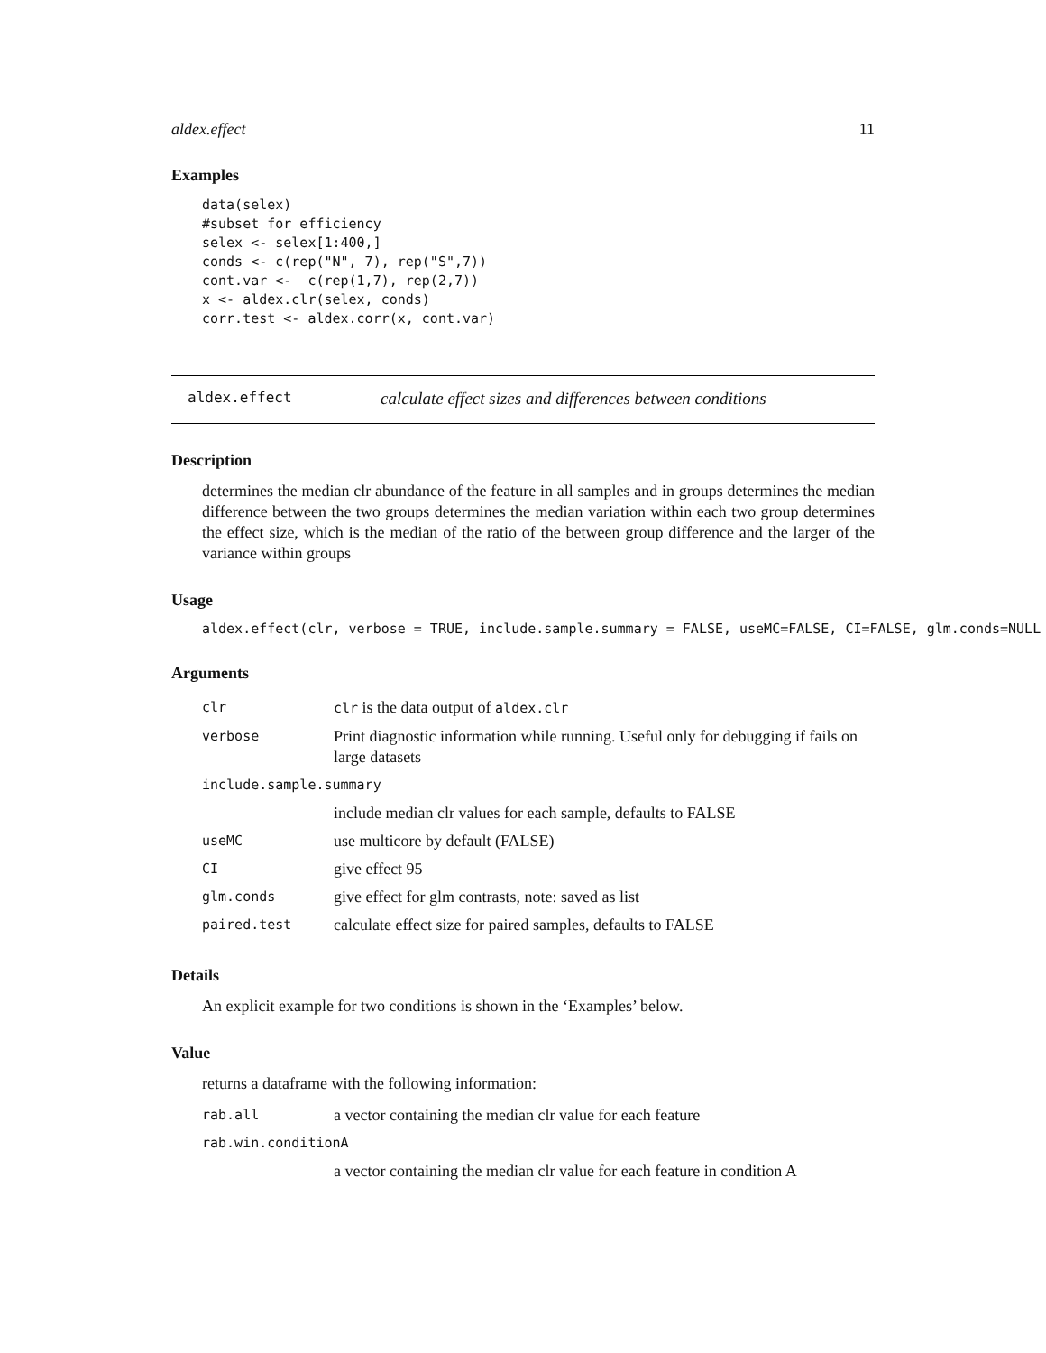aldex.effect 11
Examples
data(selex)
#subset for efficiency
selex <- selex[1:400,]
conds <- c(rep("N", 7), rep("S",7))
cont.var <-  c(rep(1,7), rep(2,7))
x <- aldex.clr(selex, conds)
corr.test <- aldex.corr(x, cont.var)
aldex.effect calculate effect sizes and differences between conditions
Description
determines the median clr abundance of the feature in all samples and in groups determines the median difference between the two groups determines the median variation within each two group determines the effect size, which is the median of the ratio of the between group difference and the larger of the variance within groups
Usage
aldex.effect(clr, verbose = TRUE, include.sample.summary = FALSE, useMC=FALSE, CI=FALSE, glm.conds=NULL
Arguments
| clr | clr is the data output of aldex.clr |
| verbose | Print diagnostic information while running. Useful only for debugging if fails on large datasets |
| include.sample.summary | |
| | include median clr values for each sample, defaults to FALSE |
| useMC | use multicore by default (FALSE) |
| CI | give effect 95 |
| glm.conds | give effect for glm contrasts, note: saved as list |
| paired.test | calculate effect size for paired samples, defaults to FALSE |
Details
An explicit example for two conditions is shown in the ‘Examples’ below.
Value
returns a dataframe with the following information:
| rab.all | a vector containing the median clr value for each feature |
| rab.win.conditionA | |
| | a vector containing the median clr value for each feature in condition A |